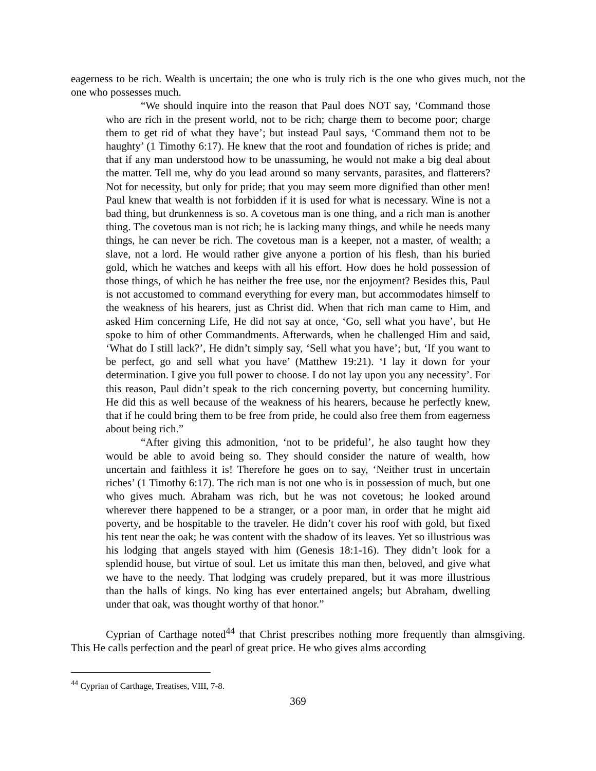eagerness to be rich. Wealth is uncertain; the one who is truly rich is the one who gives much, not the one who possesses much.
“We should inquire into the reason that Paul does NOT say, ‘Command those who are rich in the present world, not to be rich; charge them to become poor; charge them to get rid of what they have’; but instead Paul says, ‘Command them not to be haughty’ (1 Timothy 6:17). He knew that the root and foundation of riches is pride; and that if any man understood how to be unassuming, he would not make a big deal about the matter. Tell me, why do you lead around so many servants, parasites, and flatterers? Not for necessity, but only for pride; that you may seem more dignified than other men! Paul knew that wealth is not forbidden if it is used for what is necessary. Wine is not a bad thing, but drunkenness is so. A covetous man is one thing, and a rich man is another thing. The covetous man is not rich; he is lacking many things, and while he needs many things, he can never be rich. The covetous man is a keeper, not a master, of wealth; a slave, not a lord. He would rather give anyone a portion of his flesh, than his buried gold, which he watches and keeps with all his effort. How does he hold possession of those things, of which he has neither the free use, nor the enjoyment? Besides this, Paul is not accustomed to command everything for every man, but accommodates himself to the weakness of his hearers, just as Christ did. When that rich man came to Him, and asked Him concerning Life, He did not say at once, ‘Go, sell what you have’, but He spoke to him of other Commandments. Afterwards, when he challenged Him and said, ‘What do I still lack?’, He didn’t simply say, ‘Sell what you have’; but, ‘If you want to be perfect, go and sell what you have’ (Matthew 19:21). ‘I lay it down for your determination. I give you full power to choose. I do not lay upon you any necessity’. For this reason, Paul didn’t speak to the rich concerning poverty, but concerning humility. He did this as well because of the weakness of his hearers, because he perfectly knew, that if he could bring them to be free from pride, he could also free them from eagerness about being rich.”
“After giving this admonition, ‘not to be prideful’, he also taught how they would be able to avoid being so. They should consider the nature of wealth, how uncertain and faithless it is! Therefore he goes on to say, ‘Neither trust in uncertain riches’ (1 Timothy 6:17). The rich man is not one who is in possession of much, but one who gives much. Abraham was rich, but he was not covetous; he looked around wherever there happened to be a stranger, or a poor man, in order that he might aid poverty, and be hospitable to the traveler. He didn’t cover his roof with gold, but fixed his tent near the oak; he was content with the shadow of its leaves. Yet so illustrious was his lodging that angels stayed with him (Genesis 18:1-16). They didn’t look for a splendid house, but virtue of soul. Let us imitate this man then, beloved, and give what we have to the needy. That lodging was crudely prepared, but it was more illustrious than the halls of kings. No king has ever entertained angels; but Abraham, dwelling under that oak, was thought worthy of that honor.”
Cyprian of Carthage noted<sup>44</sup> that Christ prescribes nothing more frequently than almsgiving. This He calls perfection and the pearl of great price. He who gives alms according
<sup>44</sup> Cyprian of Carthage, Treatises, VIII, 7-8.
369